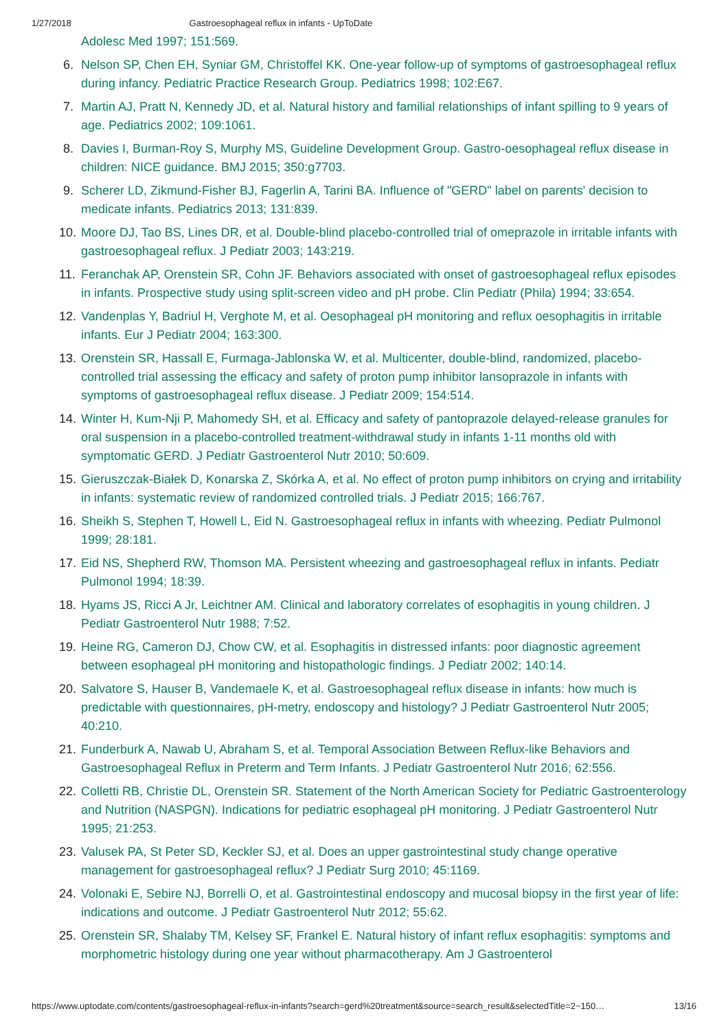1/27/2018 Gastroesophageal reflux in infants - UpToDate
Adolesc Med 1997; 151:569.
6. Nelson SP, Chen EH, Syniar GM, Christoffel KK. One-year follow-up of symptoms of gastroesophageal reflux during infancy. Pediatric Practice Research Group. Pediatrics 1998; 102:E67.
7. Martin AJ, Pratt N, Kennedy JD, et al. Natural history and familial relationships of infant spilling to 9 years of age. Pediatrics 2002; 109:1061.
8. Davies I, Burman-Roy S, Murphy MS, Guideline Development Group. Gastro-oesophageal reflux disease in children: NICE guidance. BMJ 2015; 350:g7703.
9. Scherer LD, Zikmund-Fisher BJ, Fagerlin A, Tarini BA. Influence of "GERD" label on parents' decision to medicate infants. Pediatrics 2013; 131:839.
10. Moore DJ, Tao BS, Lines DR, et al. Double-blind placebo-controlled trial of omeprazole in irritable infants with gastroesophageal reflux. J Pediatr 2003; 143:219.
11. Feranchak AP, Orenstein SR, Cohn JF. Behaviors associated with onset of gastroesophageal reflux episodes in infants. Prospective study using split-screen video and pH probe. Clin Pediatr (Phila) 1994; 33:654.
12. Vandenplas Y, Badriul H, Verghote M, et al. Oesophageal pH monitoring and reflux oesophagitis in irritable infants. Eur J Pediatr 2004; 163:300.
13. Orenstein SR, Hassall E, Furmaga-Jablonska W, et al. Multicenter, double-blind, randomized, placebo-controlled trial assessing the efficacy and safety of proton pump inhibitor lansoprazole in infants with symptoms of gastroesophageal reflux disease. J Pediatr 2009; 154:514.
14. Winter H, Kum-Nji P, Mahomedy SH, et al. Efficacy and safety of pantoprazole delayed-release granules for oral suspension in a placebo-controlled treatment-withdrawal study in infants 1-11 months old with symptomatic GERD. J Pediatr Gastroenterol Nutr 2010; 50:609.
15. Gieruszczak-Białek D, Konarska Z, Skórka A, et al. No effect of proton pump inhibitors on crying and irritability in infants: systematic review of randomized controlled trials. J Pediatr 2015; 166:767.
16. Sheikh S, Stephen T, Howell L, Eid N. Gastroesophageal reflux in infants with wheezing. Pediatr Pulmonol 1999; 28:181.
17. Eid NS, Shepherd RW, Thomson MA. Persistent wheezing and gastroesophageal reflux in infants. Pediatr Pulmonol 1994; 18:39.
18. Hyams JS, Ricci A Jr, Leichtner AM. Clinical and laboratory correlates of esophagitis in young children. J Pediatr Gastroenterol Nutr 1988; 7:52.
19. Heine RG, Cameron DJ, Chow CW, et al. Esophagitis in distressed infants: poor diagnostic agreement between esophageal pH monitoring and histopathologic findings. J Pediatr 2002; 140:14.
20. Salvatore S, Hauser B, Vandemaele K, et al. Gastroesophageal reflux disease in infants: how much is predictable with questionnaires, pH-metry, endoscopy and histology? J Pediatr Gastroenterol Nutr 2005; 40:210.
21. Funderburk A, Nawab U, Abraham S, et al. Temporal Association Between Reflux-like Behaviors and Gastroesophageal Reflux in Preterm and Term Infants. J Pediatr Gastroenterol Nutr 2016; 62:556.
22. Colletti RB, Christie DL, Orenstein SR. Statement of the North American Society for Pediatric Gastroenterology and Nutrition (NASPGN). Indications for pediatric esophageal pH monitoring. J Pediatr Gastroenterol Nutr 1995; 21:253.
23. Valusek PA, St Peter SD, Keckler SJ, et al. Does an upper gastrointestinal study change operative management for gastroesophageal reflux? J Pediatr Surg 2010; 45:1169.
24. Volonaki E, Sebire NJ, Borrelli O, et al. Gastrointestinal endoscopy and mucosal biopsy in the first year of life: indications and outcome. J Pediatr Gastroenterol Nutr 2012; 55:62.
25. Orenstein SR, Shalaby TM, Kelsey SF, Frankel E. Natural history of infant reflux esophagitis: symptoms and morphometric histology during one year without pharmacotherapy. Am J Gastroenterol
https://www.uptodate.com/contents/gastroesophageal-reflux-in-infants?search=gerd%20treatment&source=search_result&selectedTitle=2~150… 13/16